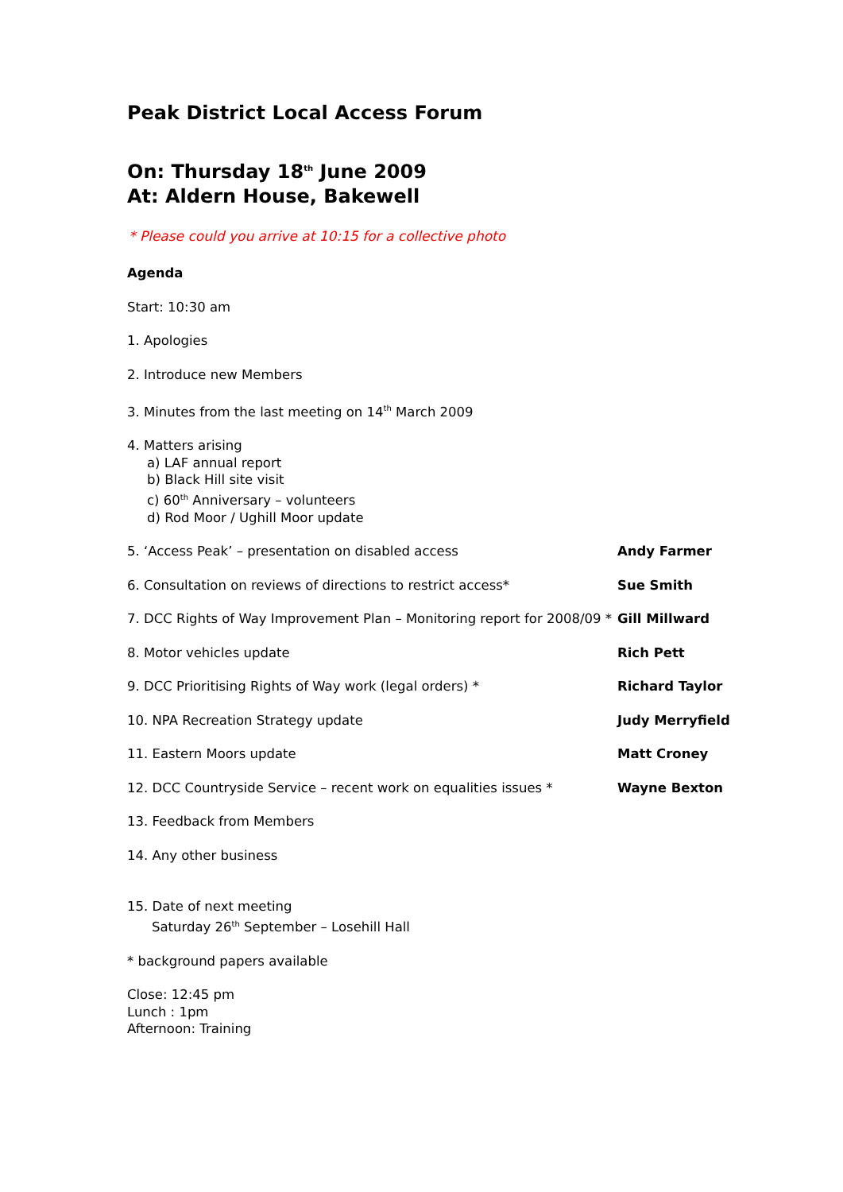Peak District Local Access Forum
On: Thursday 18<sup>th</sup> June 2009
At: Aldern House, Bakewell
* Please could you arrive at 10:15 for a collective photo
Agenda
Start: 10:30 am
1. Apologies
2. Introduce new Members
3. Minutes from the last meeting on 14<sup>th</sup> March 2009
4. Matters arising
a) LAF annual report
b) Black Hill site visit
c) 60<sup>th</sup> Anniversary – volunteers
d) Rod Moor / Ughill Moor update
5. ‘Access Peak’ – presentation on disabled access Andy Farmer
6. Consultation on reviews of directions to restrict access* Sue Smith
7. DCC Rights of Way Improvement Plan – Monitoring report for 2008/09 *
Gill Millward
8. Motor vehicles update Rich Pett
9. DCC Prioritising Rights of Way work (legal orders) * Richard Taylor
10. NPA Recreation Strategy update Judy Merryfield
11. Eastern Moors update Matt Croney
12. DCC Countryside Service – recent work on equalities issues *
Wayne Bexton
13. Feedback from Members
14. Any other business
15. Date of next meeting
Saturday 26<sup>th</sup> September – Losehill Hall
* background papers available
Close: 12:45 pm
Lunch : 1pm
Afternoon: Training